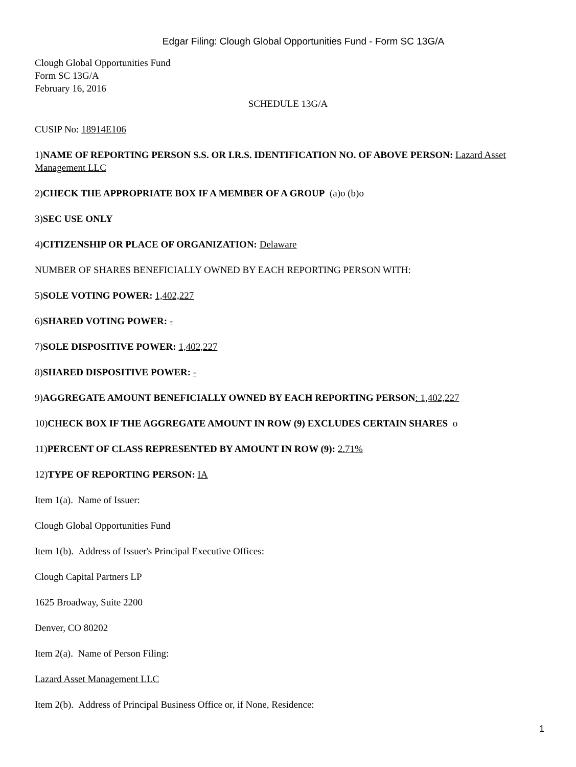Edgar Filing: Clough Global Opportunities Fund - Form SC 13G/A
Clough Global Opportunities Fund
Form SC 13G/A
February 16, 2016
SCHEDULE 13G/A
CUSIP No: 18914E106
1)NAME OF REPORTING PERSON S.S. OR I.R.S. IDENTIFICATION NO. OF ABOVE PERSON: Lazard Asset Management LLC
2)CHECK THE APPROPRIATE BOX IF A MEMBER OF A GROUP (a)o (b)o
3)SEC USE ONLY
4)CITIZENSHIP OR PLACE OF ORGANIZATION: Delaware
NUMBER OF SHARES BENEFICIALLY OWNED BY EACH REPORTING PERSON WITH:
5)SOLE VOTING POWER: 1,402,227
6)SHARED VOTING POWER: -
7)SOLE DISPOSITIVE POWER: 1,402,227
8)SHARED DISPOSITIVE POWER: -
9)AGGREGATE AMOUNT BENEFICIALLY OWNED BY EACH REPORTING PERSON: 1,402,227
10)CHECK BOX IF THE AGGREGATE AMOUNT IN ROW (9) EXCLUDES CERTAIN SHARES o
11)PERCENT OF CLASS REPRESENTED BY AMOUNT IN ROW (9): 2.71%
12)TYPE OF REPORTING PERSON: IA
Item 1(a). Name of Issuer:
Clough Global Opportunities Fund
Item 1(b). Address of Issuer's Principal Executive Offices:
Clough Capital Partners LP
1625 Broadway, Suite 2200
Denver, CO 80202
Item 2(a). Name of Person Filing:
Lazard Asset Management LLC
Item 2(b). Address of Principal Business Office or, if None, Residence:
1